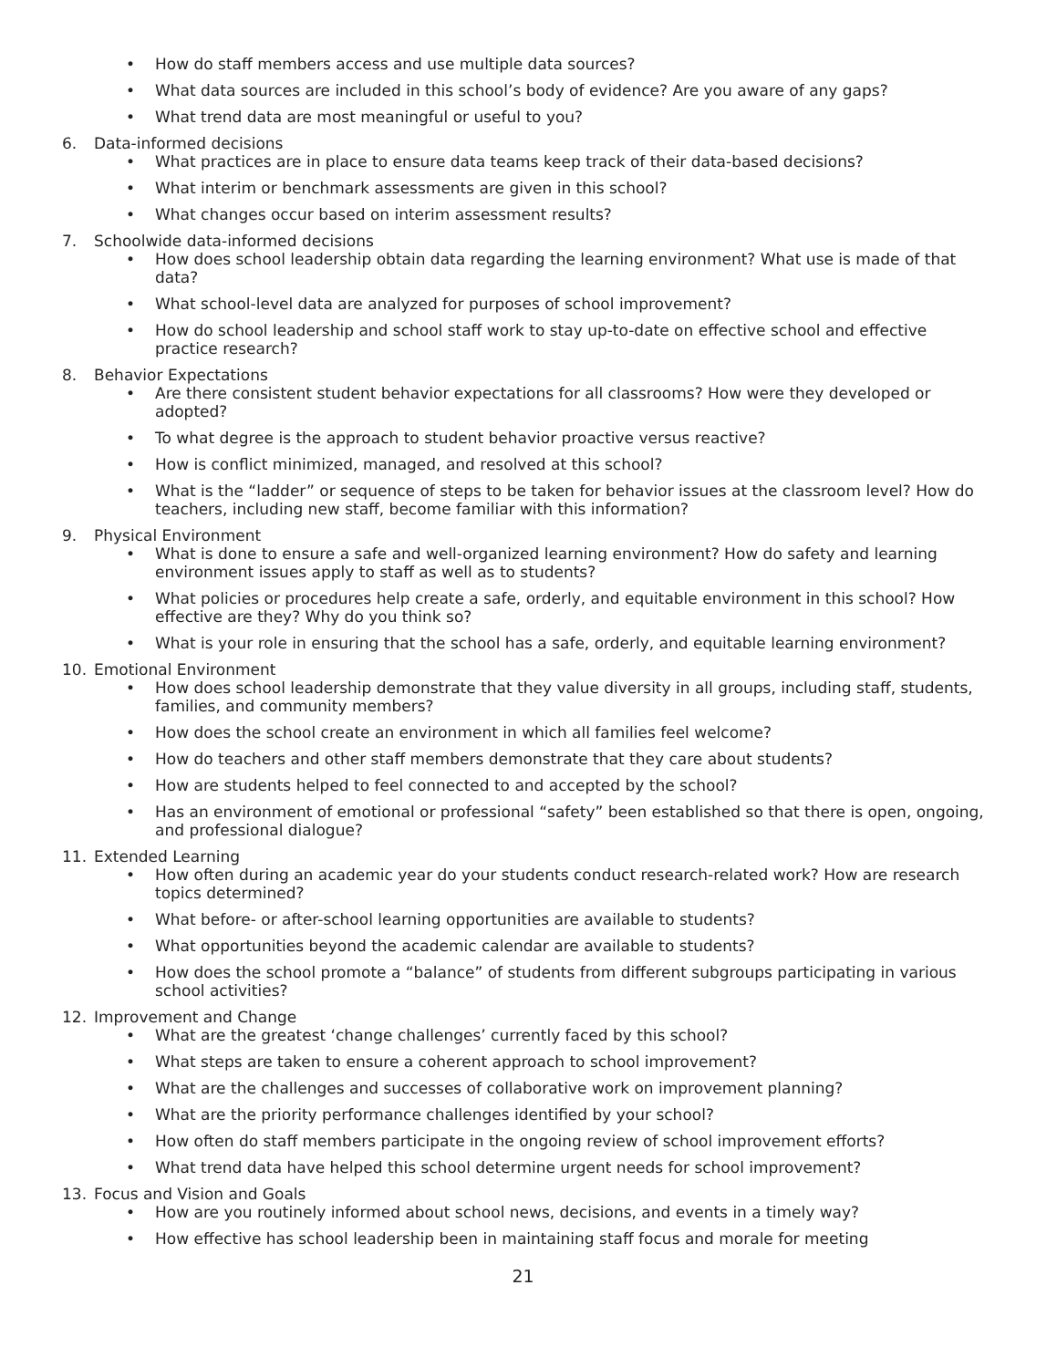• How do staff members access and use multiple data sources?
• What data sources are included in this school’s body of evidence? Are you aware of any gaps?
• What trend data are most meaningful or useful to you?
6. Data-informed decisions
• What practices are in place to ensure data teams keep track of their data-based decisions?
• What interim or benchmark assessments are given in this school?
• What changes occur based on interim assessment results?
7. Schoolwide data-informed decisions
• How does school leadership obtain data regarding the learning environment? What use is made of that data?
• What school-level data are analyzed for purposes of school improvement?
• How do school leadership and school staff work to stay up-to-date on effective school and effective practice research?
8. Behavior Expectations
• Are there consistent student behavior expectations for all classrooms? How were they developed or adopted?
• To what degree is the approach to student behavior proactive versus reactive?
• How is conflict minimized, managed, and resolved at this school?
• What is the “ladder” or sequence of steps to be taken for behavior issues at the classroom level? How do teachers, including new staff, become familiar with this information?
9. Physical Environment
• What is done to ensure a safe and well-organized learning environment? How do safety and learning environment issues apply to staff as well as to students?
• What policies or procedures help create a safe, orderly, and equitable environment in this school? How effective are they? Why do you think so?
• What is your role in ensuring that the school has a safe, orderly, and equitable learning environment?
10. Emotional Environment
• How does school leadership demonstrate that they value diversity in all groups, including staff, students, families, and community members?
• How does the school create an environment in which all families feel welcome?
• How do teachers and other staff members demonstrate that they care about students?
• How are students helped to feel connected to and accepted by the school?
• Has an environment of emotional or professional “safety” been established so that there is open, ongoing, and professional dialogue?
11. Extended Learning
• How often during an academic year do your students conduct research-related work? How are research topics determined?
• What before- or after-school learning opportunities are available to students?
• What opportunities beyond the academic calendar are available to students?
• How does the school promote a “balance” of students from different subgroups participating in various school activities?
12. Improvement and Change
• What are the greatest ‘change challenges’ currently faced by this school?
• What steps are taken to ensure a coherent approach to school improvement?
• What are the challenges and successes of collaborative work on improvement planning?
• What are the priority performance challenges identified by your school?
• How often do staff members participate in the ongoing review of school improvement efforts?
• What trend data have helped this school determine urgent needs for school improvement?
13. Focus and Vision and Goals
• How are you routinely informed about school news, decisions, and events in a timely way?
• How effective has school leadership been in maintaining staff focus and morale for meeting
21